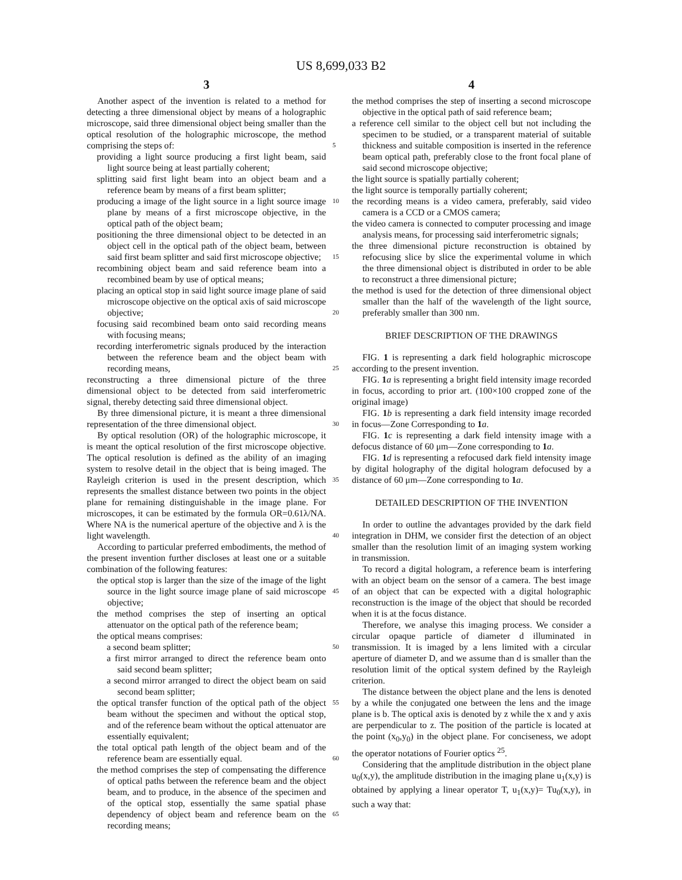US 8,699,033 B2
3
Another aspect of the invention is related to a method for detecting a three dimensional object by means of a holographic microscope, said three dimensional object being smaller than the optical resolution of the holographic microscope, the method comprising the steps of:
providing a light source producing a first light beam, said light source being at least partially coherent;
splitting said first light beam into an object beam and a reference beam by means of a first beam splitter;
producing a image of the light source in a light source image plane by means of a first microscope objective, in the optical path of the object beam;
positioning the three dimensional object to be detected in an object cell in the optical path of the object beam, between said first beam splitter and said first microscope objective;
recombining object beam and said reference beam into a recombined beam by use of optical means;
placing an optical stop in said light source image plane of said microscope objective on the optical axis of said microscope objective;
focusing said recombined beam onto said recording means with focusing means;
recording interferometric signals produced by the interaction between the reference beam and the object beam with recording means,
reconstructing a three dimensional picture of the three dimensional object to be detected from said interferometric signal, thereby detecting said three dimensional object.
By three dimensional picture, it is meant a three dimensional representation of the three dimensional object.
By optical resolution (OR) of the holographic microscope, it is meant the optical resolution of the first microscope objective. The optical resolution is defined as the ability of an imaging system to resolve detail in the object that is being imaged. The Rayleigh criterion is used in the present description, which represents the smallest distance between two points in the object plane for remaining distinguishable in the image plane. For microscopes, it can be estimated by the formula OR=0.61λ/NA. Where NA is the numerical aperture of the objective and λ is the light wavelength.
According to particular preferred embodiments, the method of the present invention further discloses at least one or a suitable combination of the following features:
the optical stop is larger than the size of the image of the light source in the light source image plane of said microscope objective;
the method comprises the step of inserting an optical attenuator on the optical path of the reference beam;
the optical means comprises:
a second beam splitter;
a first mirror arranged to direct the reference beam onto said second beam splitter;
a second mirror arranged to direct the object beam on said second beam splitter;
the optical transfer function of the optical path of the object beam without the specimen and without the optical stop, and of the reference beam without the optical attenuator are essentially equivalent;
the total optical path length of the object beam and of the reference beam are essentially equal.
the method comprises the step of compensating the difference of optical paths between the reference beam and the object beam, and to produce, in the absence of the specimen and of the optical stop, essentially the same spatial phase dependency of object beam and reference beam on the recording means;
4
the method comprises the step of inserting a second microscope objective in the optical path of said reference beam;
a reference cell similar to the object cell but not including the specimen to be studied, or a transparent material of suitable thickness and suitable composition is inserted in the reference beam optical path, preferably close to the front focal plane of said second microscope objective;
the light source is spatially partially coherent;
the light source is temporally partially coherent;
the recording means is a video camera, preferably, said video camera is a CCD or a CMOS camera;
the video camera is connected to computer processing and image analysis means, for processing said interferometric signals;
the three dimensional picture reconstruction is obtained by refocusing slice by slice the experimental volume in which the three dimensional object is distributed in order to be able to reconstruct a three dimensional picture;
the method is used for the detection of three dimensional object smaller than the half of the wavelength of the light source, preferably smaller than 300 nm.
BRIEF DESCRIPTION OF THE DRAWINGS
FIG. 1 is representing a dark field holographic microscope according to the present invention.
FIG. 1 a is representing a bright field intensity image recorded in focus, according to prior art. (100×100 cropped zone of the original image)
FIG. 1 b is representing a dark field intensity image recorded in focus—Zone Corresponding to 1 a.
FIG. 1 c is representing a dark field intensity image with a defocus distance of 60 μm—Zone corresponding to 1 a.
FIG. 1 d is representing a refocused dark field intensity image by digital holography of the digital hologram defocused by a distance of 60 μm—Zone corresponding to 1 a.
DETAILED DESCRIPTION OF THE INVENTION
In order to outline the advantages provided by the dark field integration in DHM, we consider first the detection of an object smaller than the resolution limit of an imaging system working in transmission.
To record a digital hologram, a reference beam is interfering with an object beam on the sensor of a camera. The best image of an object that can be expected with a digital holographic reconstruction is the image of the object that should be recorded when it is at the focus distance.
Therefore, we analyse this imaging process. We consider a circular opaque particle of diameter d illuminated in transmission. It is imaged by a lens limited with a circular aperture of diameter D, and we assume than d is smaller than the resolution limit of the optical system defined by the Rayleigh criterion.
The distance between the object plane and the lens is denoted by a while the conjugated one between the lens and the image plane is b. The optical axis is denoted by z while the x and y axis are perpendicular to z. The position of the particle is located at the point (x<sub>0</sub>,y<sub>0</sub>) in the object plane. For conciseness, we adopt the operator notations of Fourier optics <sup>25</sup>.
Considering that the amplitude distribution in the object plane u<sub>0</sub>(x,y), the amplitude distribution in the imaging plane u<sub>1</sub>(x,y) is obtained by applying a linear operator T, u<sub>1</sub>(x,y)= Tu<sub>0</sub>(x,y), in such a way that:
5
10
15
20
25
30
35
40
45
50
55
60
65